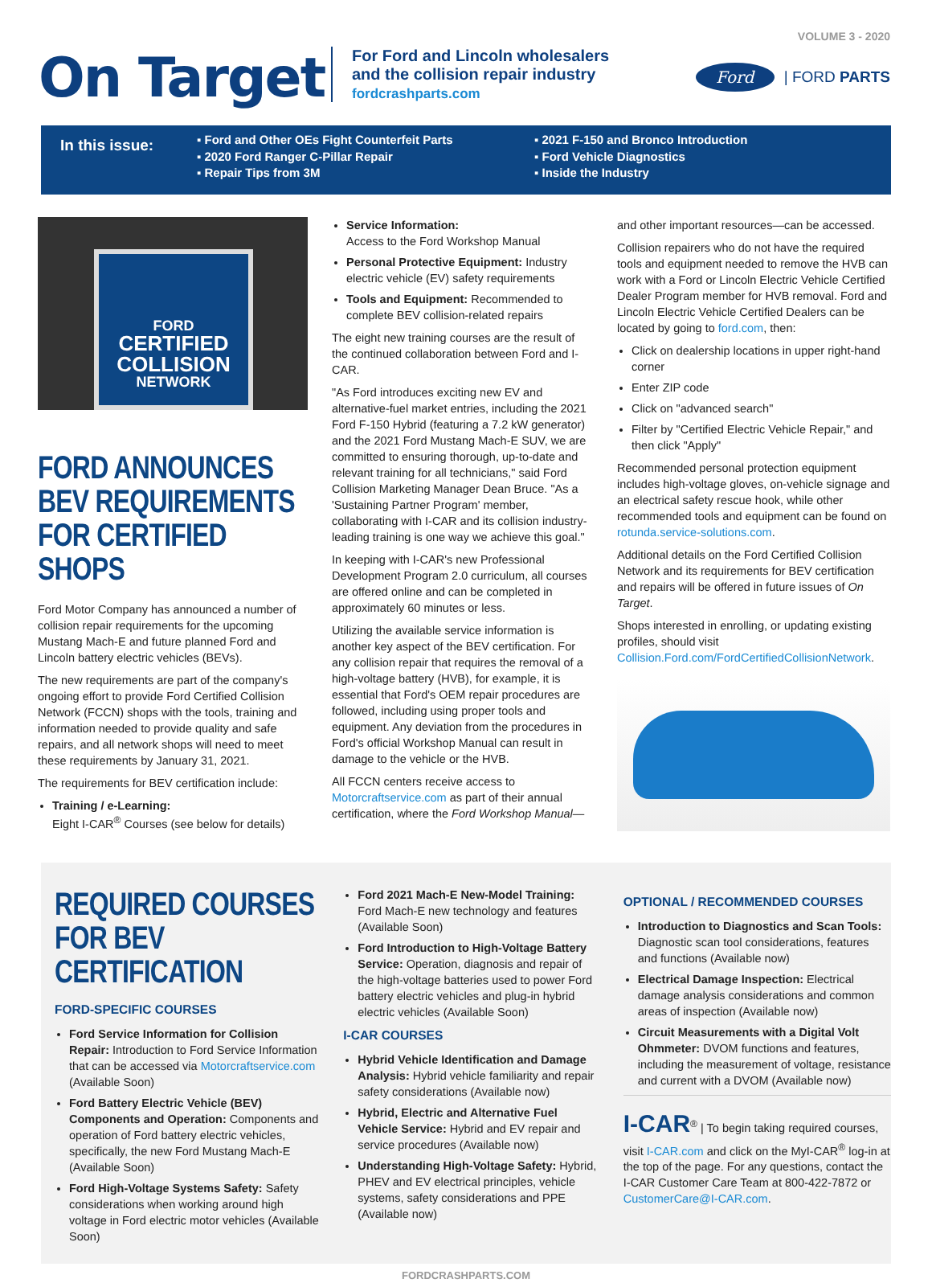VOLUME 3 - 2020
On Target
For Ford and Lincoln wholesalers
and the collision repair industry
fordcrashparts.com
Ford
| FORD PARTS
In this issue:
▪ Ford and Other OEs Fight Counterfeit Parts
▪ 2020 Ford Ranger C-Pillar Repair
▪ Repair Tips from 3M
▪ 2021 F-150 and Bronco Introduction
▪ Ford Vehicle Diagnostics
▪ Inside the Industry
FORD
CERTIFIED
COLLISION
NETWORK
FORD ANNOUNCES BEV REQUIREMENTS FOR CERTIFIED SHOPS
Ford Motor Company has announced a number of collision repair requirements for the upcoming Mustang Mach-E and future planned Ford and Lincoln battery electric vehicles (BEVs).
The new requirements are part of the company's ongoing effort to provide Ford Certified Collision Network (FCCN) shops with the tools, training and information needed to provide quality and safe repairs, and all network shops will need to meet these requirements by January 31, 2021.
The requirements for BEV certification include:
Training / e-Learning:
Eight I-CAR<sup>®</sup> Courses (see below for details)
Service Information:
Access to the Ford Workshop Manual
Personal Protective Equipment: Industry electric vehicle (EV) safety requirements
Tools and Equipment: Recommended to complete BEV collision-related repairs
The eight new training courses are the result of the continued collaboration between Ford and I-CAR.
"As Ford introduces exciting new EV and alternative-fuel market entries, including the 2021 Ford F-150 Hybrid (featuring a 7.2 kW generator) and the 2021 Ford Mustang Mach-E SUV, we are committed to ensuring thorough, up-to-date and relevant training for all technicians," said Ford Collision Marketing Manager Dean Bruce. "As a 'Sustaining Partner Program' member, collaborating with I-CAR and its collision industry-leading training is one way we achieve this goal."
In keeping with I-CAR's new Professional Development Program 2.0 curriculum, all courses are offered online and can be completed in approximately 60 minutes or less.
Utilizing the available service information is another key aspect of the BEV certification. For any collision repair that requires the removal of a high-voltage battery (HVB), for example, it is essential that Ford's OEM repair procedures are followed, including using proper tools and equipment. Any deviation from the procedures in Ford's official Workshop Manual can result in damage to the vehicle or the HVB.
All FCCN centers receive access to Motorcraftservice.com as part of their annual certification, where the Ford Workshop Manual—
and other important resources—can be accessed.
Collision repairers who do not have the required tools and equipment needed to remove the HVB can work with a Ford or Lincoln Electric Vehicle Certified Dealer Program member for HVB removal. Ford and Lincoln Electric Vehicle Certified Dealers can be located by going to ford.com, then:
Click on dealership locations in upper right-hand corner
Enter ZIP code
Click on "advanced search"
Filter by "Certified Electric Vehicle Repair," and then click "Apply"
Recommended personal protection equipment includes high-voltage gloves, on-vehicle signage and an electrical safety rescue hook, while other recommended tools and equipment can be found on rotunda.service-solutions.com.
Additional details on the Ford Certified Collision Network and its requirements for BEV certification and repairs will be offered in future issues of On Target.
Shops interested in enrolling, or updating existing profiles, should visit Collision.Ford.com/FordCertifiedCollisionNetwork.
REQUIRED COURSES FOR BEV CERTIFICATION
FORD-SPECIFIC COURSES
Ford Service Information for Collision Repair: Introduction to Ford Service Information that can be accessed via Motorcraftservice.com (Available Soon)
Ford Battery Electric Vehicle (BEV) Components and Operation: Components and operation of Ford battery electric vehicles, specifically, the new Ford Mustang Mach-E (Available Soon)
Ford High-Voltage Systems Safety: Safety considerations when working around high voltage in Ford electric motor vehicles (Available Soon)
Ford 2021 Mach-E New-Model Training: Ford Mach-E new technology and features (Available Soon)
Ford Introduction to High-Voltage Battery Service: Operation, diagnosis and repair of the high-voltage batteries used to power Ford battery electric vehicles and plug-in hybrid electric vehicles (Available Soon)
I-CAR COURSES
Hybrid Vehicle Identification and Damage Analysis: Hybrid vehicle familiarity and repair safety considerations (Available now)
Hybrid, Electric and Alternative Fuel Vehicle Service: Hybrid and EV repair and service procedures (Available now)
Understanding High-Voltage Safety: Hybrid, PHEV and EV electrical principles, vehicle systems, safety considerations and PPE (Available now)
OPTIONAL / RECOMMENDED COURSES
Introduction to Diagnostics and Scan Tools: Diagnostic scan tool considerations, features and functions (Available now)
Electrical Damage Inspection: Electrical damage analysis considerations and common areas of inspection (Available now)
Circuit Measurements with a Digital Volt Ohmmeter: DVOM functions and features, including the measurement of voltage, resistance and current with a DVOM (Available now)
I-CAR<sup>®</sup> | To begin taking required courses, visit I-CAR.com and click on the MyI-CAR<sup>®</sup> log-in at the top of the page. For any questions, contact the I-CAR Customer Care Team at 800-422-7872 or CustomerCare@I-CAR.com.
FORDCRASHPARTS.COM